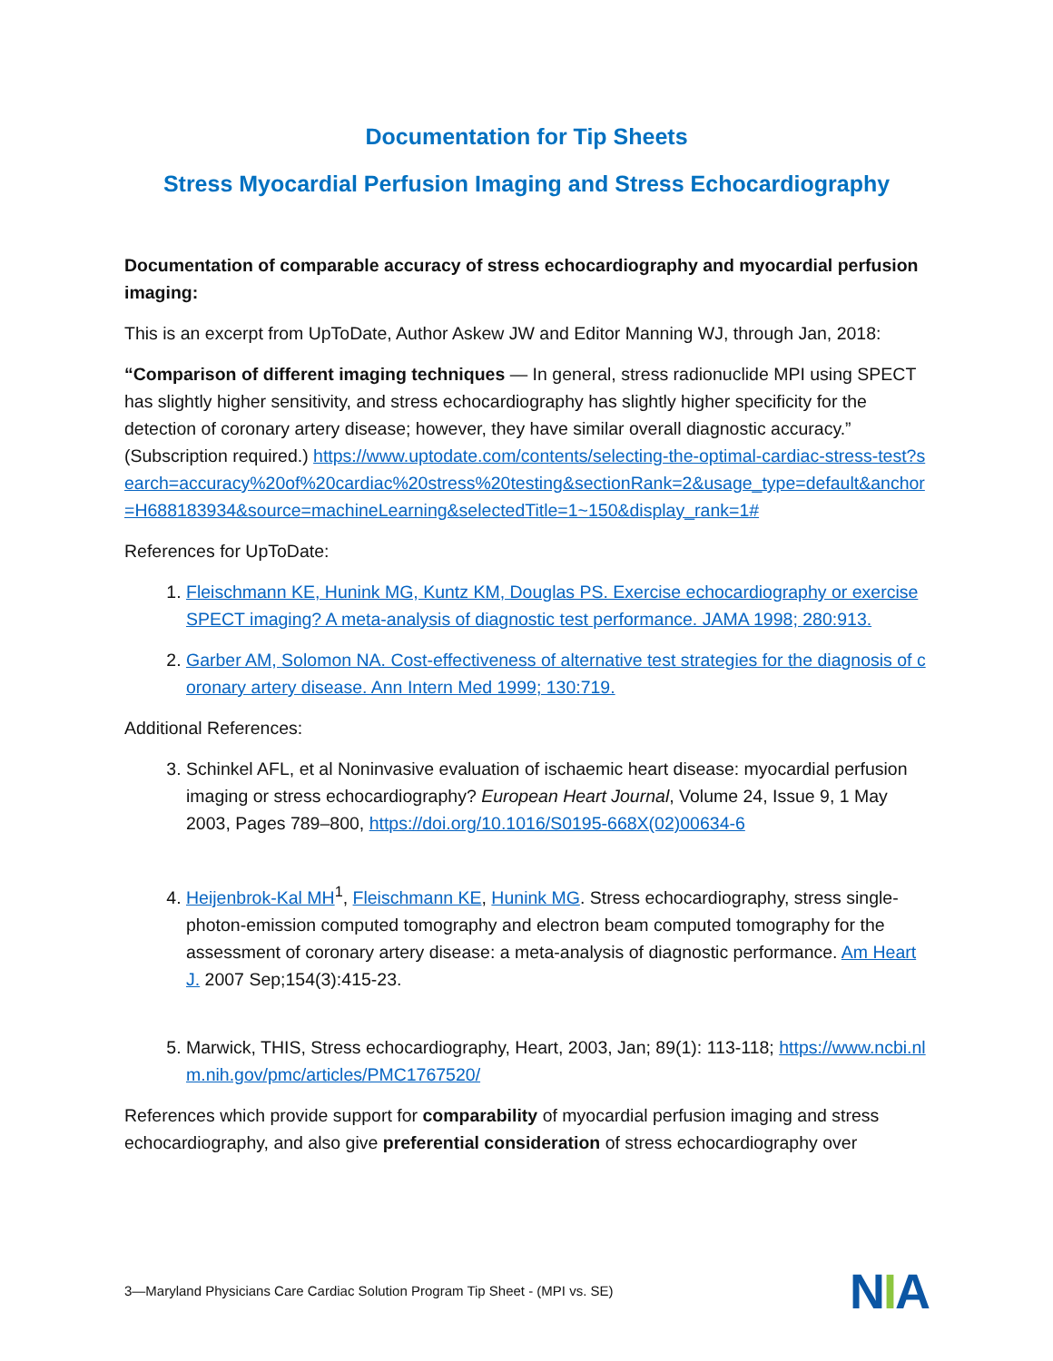Documentation for Tip Sheets
Stress Myocardial Perfusion Imaging and Stress Echocardiography
Documentation of comparable accuracy of stress echocardiography and myocardial perfusion imaging:
This is an excerpt from UpToDate, Author Askew JW and Editor Manning WJ, through Jan, 2018:
“Comparison of different imaging techniques — In general, stress radionuclide MPI using SPECT has slightly higher sensitivity, and stress echocardiography has slightly higher specificity for the detection of coronary artery disease; however, they have similar overall diagnostic accuracy.” (Subscription required.) https://www.uptodate.com/contents/selecting-the-optimal-cardiac-stress-test?search=accuracy%20of%20cardiac%20stress%20testing&sectionRank=2&usage_type=default&anchor=H688183934&source=machineLearning&selectedTitle=1~150&display_rank=1#
References for UpToDate:
1. Fleischmann KE, Hunink MG, Kuntz KM, Douglas PS. Exercise echocardiography or exercise SPECT imaging? A meta-analysis of diagnostic test performance. JAMA 1998; 280:913.
2. Garber AM, Solomon NA. Cost-effectiveness of alternative test strategies for the diagnosis of coronary artery disease. Ann Intern Med 1999; 130:719.
Additional References:
3. Schinkel AFL, et al Noninvasive evaluation of ischaemic heart disease: myocardial perfusion imaging or stress echocardiography? European Heart Journal, Volume 24, Issue 9, 1 May 2003, Pages 789–800, https://doi.org/10.1016/S0195-668X(02)00634-6
4. Heijenbrok-Kal MH<sup>1</sup>, Fleischmann KE, Hunink MG. Stress echocardiography, stress single-photon-emission computed tomography and electron beam computed tomography for the assessment of coronary artery disease: a meta-analysis of diagnostic performance. Am Heart J. 2007 Sep;154(3):415-23.
5. Marwick, THIS, Stress echocardiography, Heart, 2003, Jan; 89(1): 113-118; https://www.ncbi.nlm.nih.gov/pmc/articles/PMC1767520/
References which provide support for comparability of myocardial perfusion imaging and stress echocardiography, and also give preferential consideration of stress echocardiography over
3—Maryland Physicians Care Cardiac Solution Program Tip Sheet - (MPI vs. SE)
NIA